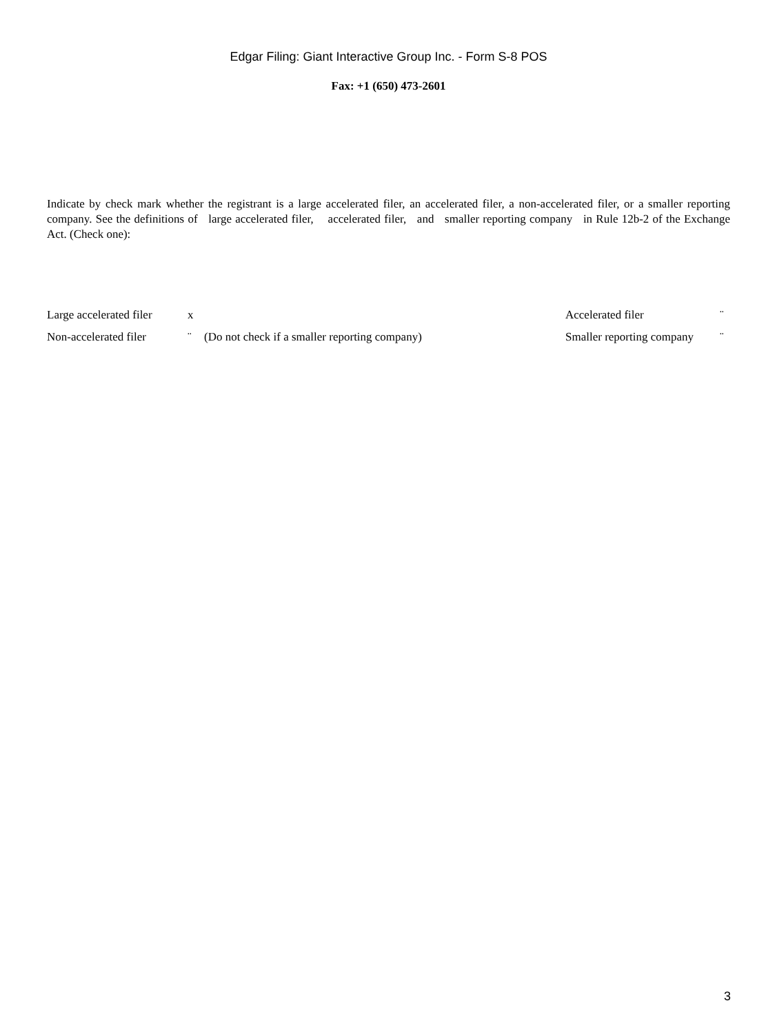Edgar Filing: Giant Interactive Group Inc. - Form S-8 POS
Fax: +1 (650) 473-2601
Indicate by check mark whether the registrant is a large accelerated filer, an accelerated filer, a non-accelerated filer, or a smaller reporting company. See the definitions of large accelerated filer, accelerated filer, and smaller reporting company in Rule 12b-2 of the Exchange Act. (Check one):
| Large accelerated filer | x | | Accelerated filer | ¨ |
| Non-accelerated filer | ¨ | (Do not check if a smaller reporting company) | Smaller reporting company | ¨ |
3